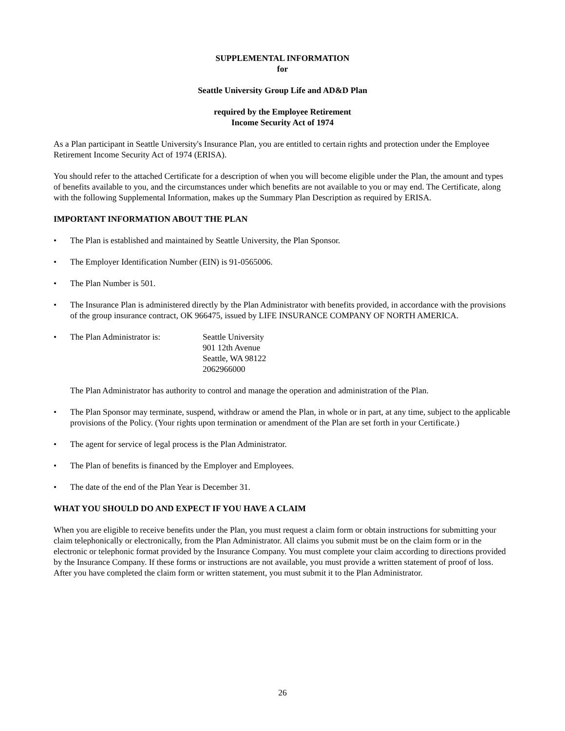SUPPLEMENTAL INFORMATION
for
Seattle University Group Life and AD&D Plan
required by the Employee Retirement
Income Security Act of 1974
As a Plan participant in Seattle University's Insurance Plan, you are entitled to certain rights and protection under the Employee Retirement Income Security Act of 1974 (ERISA).
You should refer to the attached Certificate for a description of when you will become eligible under the Plan, the amount and types of benefits available to you, and the circumstances under which benefits are not available to you or may end. The Certificate, along with the following Supplemental Information, makes up the Summary Plan Description as required by ERISA.
IMPORTANT INFORMATION ABOUT THE PLAN
• The Plan is established and maintained by Seattle University, the Plan Sponsor.
• The Employer Identification Number (EIN) is 91-0565006.
• The Plan Number is 501.
• The Insurance Plan is administered directly by the Plan Administrator with benefits provided, in accordance with the provisions of the group insurance contract, OK 966475, issued by LIFE INSURANCE COMPANY OF NORTH AMERICA.
• The Plan Administrator is: Seattle University
901 12th Avenue
Seattle, WA 98122
2062966000
The Plan Administrator has authority to control and manage the operation and administration of the Plan.
• The Plan Sponsor may terminate, suspend, withdraw or amend the Plan, in whole or in part, at any time, subject to the applicable provisions of the Policy. (Your rights upon termination or amendment of the Plan are set forth in your Certificate.)
• The agent for service of legal process is the Plan Administrator.
• The Plan of benefits is financed by the Employer and Employees.
• The date of the end of the Plan Year is December 31.
WHAT YOU SHOULD DO AND EXPECT IF YOU HAVE A CLAIM
When you are eligible to receive benefits under the Plan, you must request a claim form or obtain instructions for submitting your claim telephonically or electronically, from the Plan Administrator. All claims you submit must be on the claim form or in the electronic or telephonic format provided by the Insurance Company. You must complete your claim according to directions provided by the Insurance Company. If these forms or instructions are not available, you must provide a written statement of proof of loss. After you have completed the claim form or written statement, you must submit it to the Plan Administrator.
26